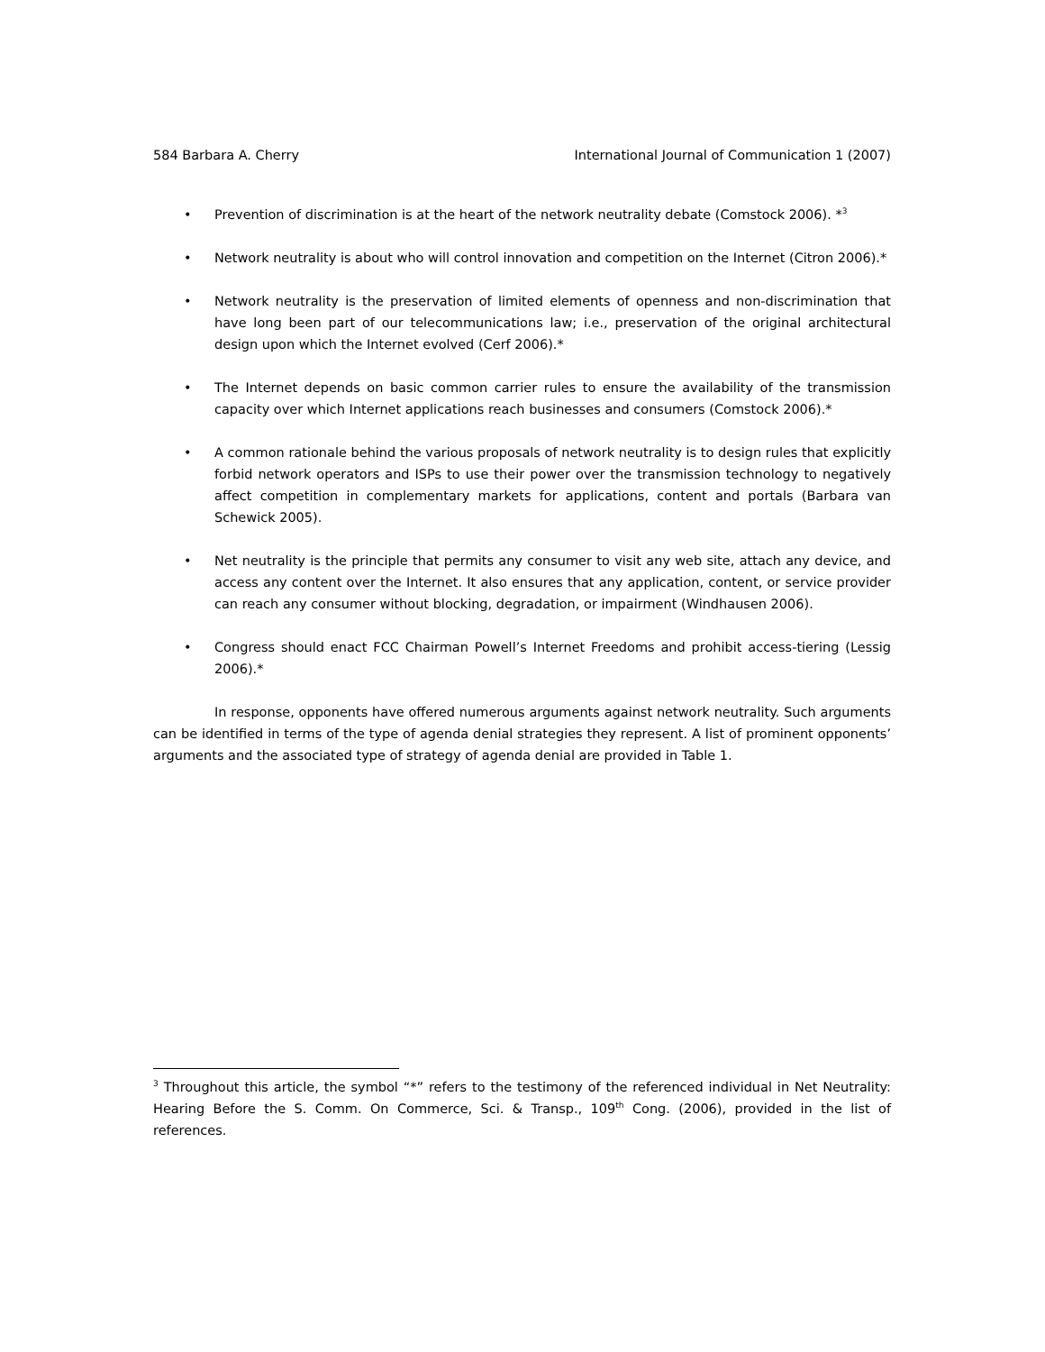584 Barbara A. Cherry International Journal of Communication 1 (2007)
• Prevention of discrimination is at the heart of the network neutrality debate (Comstock 2006). *<sup>3</sup>
• Network neutrality is about who will control innovation and competition on the Internet (Citron 2006).*
• Network neutrality is the preservation of limited elements of openness and non-discrimination that have long been part of our telecommunications law; i.e., preservation of the original architectural design upon which the Internet evolved (Cerf 2006).*
• The Internet depends on basic common carrier rules to ensure the availability of the transmission capacity over which Internet applications reach businesses and consumers (Comstock 2006).*
• A common rationale behind the various proposals of network neutrality is to design rules that explicitly forbid network operators and ISPs to use their power over the transmission technology to negatively affect competition in complementary markets for applications, content and portals (Barbara van Schewick 2005).
• Net neutrality is the principle that permits any consumer to visit any web site, attach any device, and access any content over the Internet. It also ensures that any application, content, or service provider can reach any consumer without blocking, degradation, or impairment (Windhausen 2006).
• Congress should enact FCC Chairman Powell’s Internet Freedoms and prohibit access-tiering (Lessig 2006).*
In response, opponents have offered numerous arguments against network neutrality. Such arguments can be identified in terms of the type of agenda denial strategies they represent. A list of prominent opponents’ arguments and the associated type of strategy of agenda denial are provided in Table 1.
<sup>3</sup> Throughout this article, the symbol “*” refers to the testimony of the referenced individual in Net Neutrality: Hearing Before the S. Comm. On Commerce, Sci. & Transp., 109<sup>th</sup> Cong. (2006), provided in the list of references.